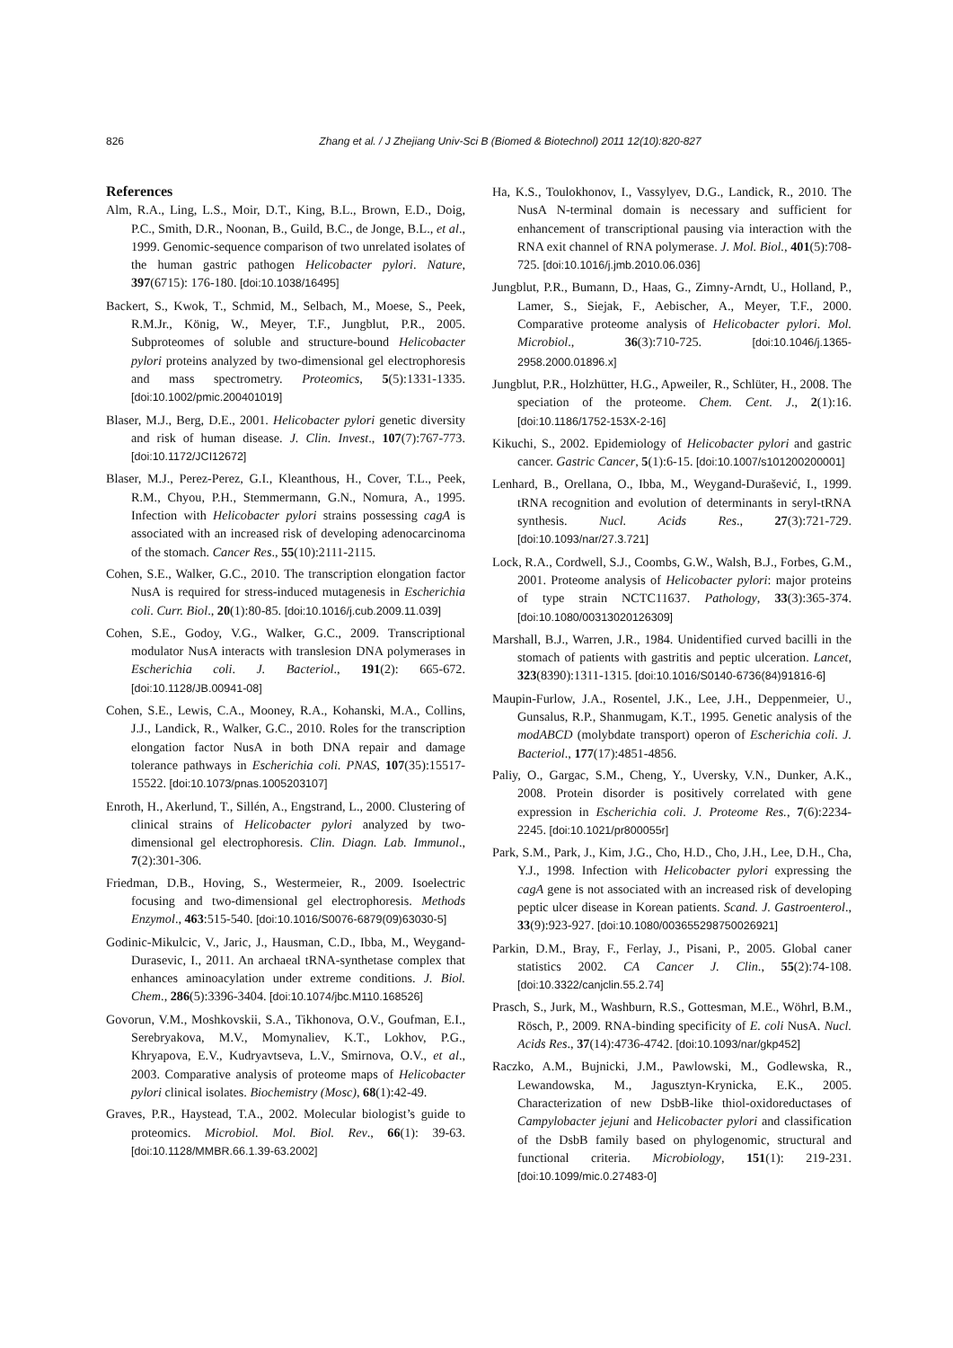826 Zhang et al. / J Zhejiang Univ-Sci B (Biomed & Biotechnol) 2011 12(10):820-827
References
Alm, R.A., Ling, L.S., Moir, D.T., King, B.L., Brown, E.D., Doig, P.C., Smith, D.R., Noonan, B., Guild, B.C., de Jonge, B.L., et al., 1999. Genomic-sequence comparison of two unrelated isolates of the human gastric pathogen Helicobacter pylori. Nature, 397(6715): 176-180. [doi:10.1038/16495]
Backert, S., Kwok, T., Schmid, M., Selbach, M., Moese, S., Peek, R.M.Jr., König, W., Meyer, T.F., Jungblut, P.R., 2005. Subproteomes of soluble and structure-bound Helicobacter pylori proteins analyzed by two-dimensional gel electrophoresis and mass spectrometry. Proteomics, 5(5):1331-1335. [doi:10.1002/pmic.200401019]
Blaser, M.J., Berg, D.E., 2001. Helicobacter pylori genetic diversity and risk of human disease. J. Clin. Invest., 107(7):767-773. [doi:10.1172/JCI12672]
Blaser, M.J., Perez-Perez, G.I., Kleanthous, H., Cover, T.L., Peek, R.M., Chyou, P.H., Stemmermann, G.N., Nomura, A., 1995. Infection with Helicobacter pylori strains possessing cagA is associated with an increased risk of developing adenocarcinoma of the stomach. Cancer Res., 55(10):2111-2115.
Cohen, S.E., Walker, G.C., 2010. The transcription elongation factor NusA is required for stress-induced mutagenesis in Escherichia coli. Curr. Biol., 20(1):80-85. [doi:10.1016/j.cub.2009.11.039]
Cohen, S.E., Godoy, V.G., Walker, G.C., 2009. Transcriptional modulator NusA interacts with translesion DNA polymerases in Escherichia coli. J. Bacteriol., 191(2): 665-672. [doi:10.1128/JB.00941-08]
Cohen, S.E., Lewis, C.A., Mooney, R.A., Kohanski, M.A., Collins, J.J., Landick, R., Walker, G.C., 2010. Roles for the transcription elongation factor NusA in both DNA repair and damage tolerance pathways in Escherichia coli. PNAS, 107(35):15517-15522. [doi:10.1073/pnas.1005203107]
Enroth, H., Akerlund, T., Sillén, A., Engstrand, L., 2000. Clustering of clinical strains of Helicobacter pylori analyzed by two-dimensional gel electrophoresis. Clin. Diagn. Lab. Immunol., 7(2):301-306.
Friedman, D.B., Hoving, S., Westermeier, R., 2009. Isoelectric focusing and two-dimensional gel electrophoresis. Methods Enzymol., 463:515-540. [doi:10.1016/S0076-6879(09)63030-5]
Godinic-Mikulcic, V., Jaric, J., Hausman, C.D., Ibba, M., Weygand-Durasevic, I., 2011. An archaeal tRNA-synthetase complex that enhances aminoacylation under extreme conditions. J. Biol. Chem., 286(5):3396-3404. [doi:10.1074/jbc.M110.168526]
Govorun, V.M., Moshkovskii, S.A., Tikhonova, O.V., Goufman, E.I., Serebryakova, M.V., Momynaliev, K.T., Lokhov, P.G., Khryapova, E.V., Kudryavtseva, L.V., Smirnova, O.V., et al., 2003. Comparative analysis of proteome maps of Helicobacter pylori clinical isolates. Biochemistry (Mosc), 68(1):42-49.
Graves, P.R., Haystead, T.A., 2002. Molecular biologist’s guide to proteomics. Microbiol. Mol. Biol. Rev., 66(1): 39-63. [doi:10.1128/MMBR.66.1.39-63.2002]
Ha, K.S., Toulokhonov, I., Vassylyev, D.G., Landick, R., 2010. The NusA N-terminal domain is necessary and sufficient for enhancement of transcriptional pausing via interaction with the RNA exit channel of RNA polymerase. J. Mol. Biol., 401(5):708-725. [doi:10.1016/j.jmb.2010.06.036]
Jungblut, P.R., Bumann, D., Haas, G., Zimny-Arndt, U., Holland, P., Lamer, S., Siejak, F., Aebischer, A., Meyer, T.F., 2000. Comparative proteome analysis of Helicobacter pylori. Mol. Microbiol., 36(3):710-725. [doi:10.1046/j.1365-2958.2000.01896.x]
Jungblut, P.R., Holzhütter, H.G., Apweiler, R., Schlüter, H., 2008. The speciation of the proteome. Chem. Cent. J., 2(1):16. [doi:10.1186/1752-153X-2-16]
Kikuchi, S., 2002. Epidemiology of Helicobacter pylori and gastric cancer. Gastric Cancer, 5(1):6-15. [doi:10.1007/s101200200001]
Lenhard, B., Orellana, O., Ibba, M., Weygand-Durašević, I., 1999. tRNA recognition and evolution of determinants in seryl-tRNA synthesis. Nucl. Acids Res., 27(3):721-729. [doi:10.1093/nar/27.3.721]
Lock, R.A., Cordwell, S.J., Coombs, G.W., Walsh, B.J., Forbes, G.M., 2001. Proteome analysis of Helicobacter pylori: major proteins of type strain NCTC11637. Pathology, 33(3):365-374. [doi:10.1080/00313020126309]
Marshall, B.J., Warren, J.R., 1984. Unidentified curved bacilli in the stomach of patients with gastritis and peptic ulceration. Lancet, 323(8390):1311-1315. [doi:10.1016/S0140-6736(84)91816-6]
Maupin-Furlow, J.A., Rosentel, J.K., Lee, J.H., Deppenmeier, U., Gunsalus, R.P., Shanmugam, K.T., 1995. Genetic analysis of the modABCD (molybdate transport) operon of Escherichia coli. J. Bacteriol., 177(17):4851-4856.
Paliy, O., Gargac, S.M., Cheng, Y., Uversky, V.N., Dunker, A.K., 2008. Protein disorder is positively correlated with gene expression in Escherichia coli. J. Proteome Res., 7(6):2234-2245. [doi:10.1021/pr800055r]
Park, S.M., Park, J., Kim, J.G., Cho, H.D., Cho, J.H., Lee, D.H., Cha, Y.J., 1998. Infection with Helicobacter pylori expressing the cagA gene is not associated with an increased risk of developing peptic ulcer disease in Korean patients. Scand. J. Gastroenterol., 33(9):923-927. [doi:10.1080/003655298750026921]
Parkin, D.M., Bray, F., Ferlay, J., Pisani, P., 2005. Global caner statistics 2002. CA Cancer J. Clin., 55(2):74-108. [doi:10.3322/canjclin.55.2.74]
Prasch, S., Jurk, M., Washburn, R.S., Gottesman, M.E., Wöhrl, B.M., Rösch, P., 2009. RNA-binding specificity of E. coli NusA. Nucl. Acids Res., 37(14):4736-4742. [doi:10.1093/nar/gkp452]
Raczko, A.M., Bujnicki, J.M., Pawlowski, M., Godlewska, R., Lewandowska, M., Jagusztyn-Krynicka, E.K., 2005. Characterization of new DsbB-like thiol-oxidoreductases of Campylobacter jejuni and Helicobacter pylori and classification of the DsbB family based on phylogenomic, structural and functional criteria. Microbiology, 151(1): 219-231. [doi:10.1099/mic.0.27483-0]